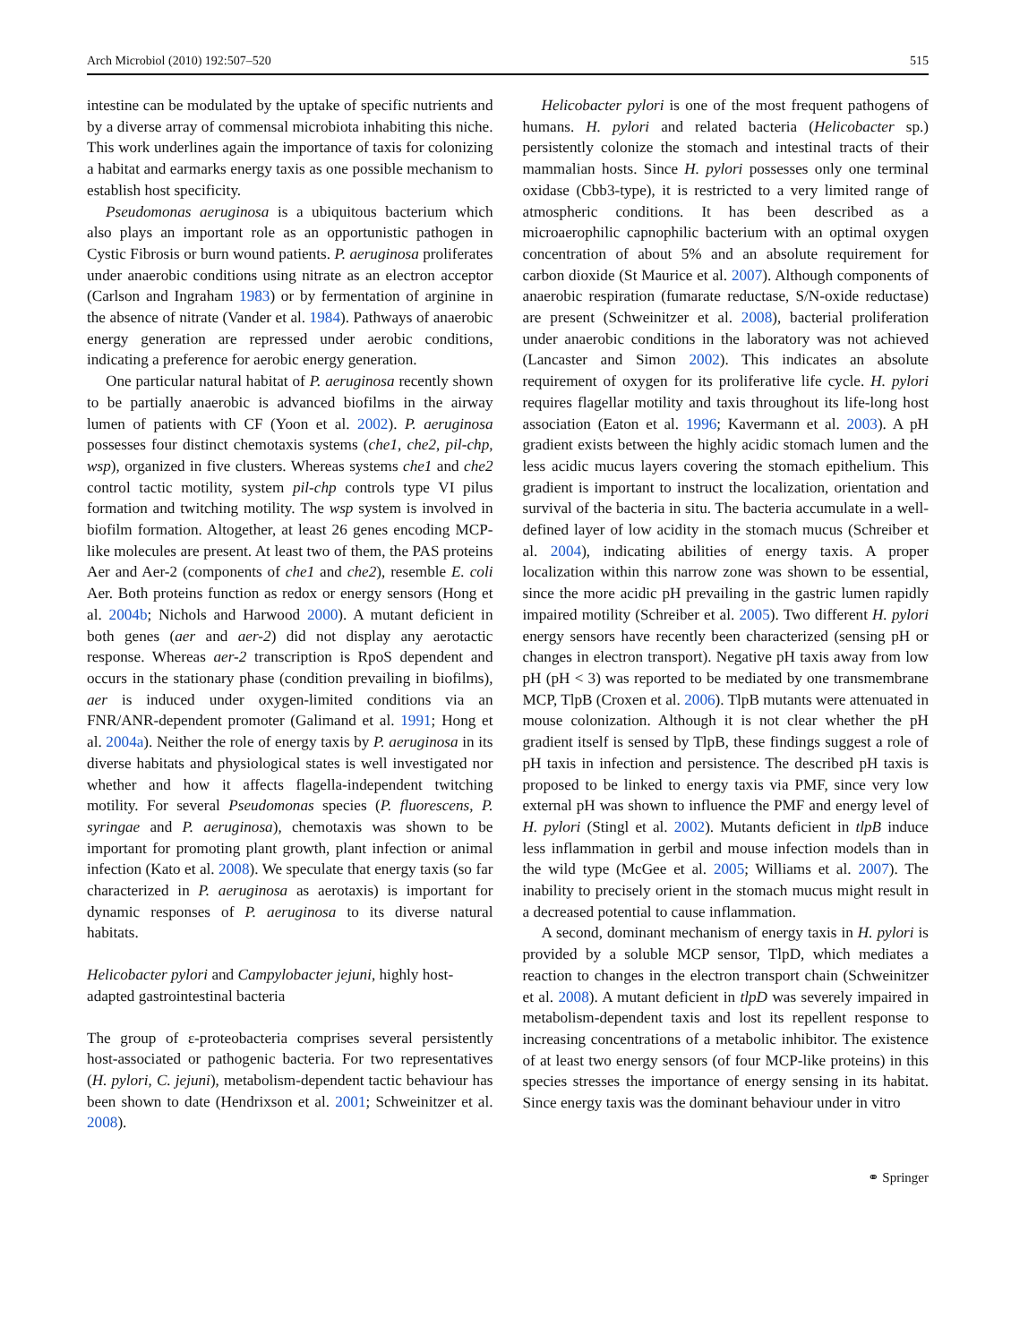Arch Microbiol (2010) 192:507–520 515
intestine can be modulated by the uptake of specific nutrients and by a diverse array of commensal microbiota inhabiting this niche. This work underlines again the importance of taxis for colonizing a habitat and earmarks energy taxis as one possible mechanism to establish host specificity.
Pseudomonas aeruginosa is a ubiquitous bacterium which also plays an important role as an opportunistic pathogen in Cystic Fibrosis or burn wound patients. P. aeruginosa proliferates under anaerobic conditions using nitrate as an electron acceptor (Carlson and Ingraham 1983) or by fermentation of arginine in the absence of nitrate (Vander et al. 1984). Pathways of anaerobic energy generation are repressed under aerobic conditions, indicating a preference for aerobic energy generation.
One particular natural habitat of P. aeruginosa recently shown to be partially anaerobic is advanced biofilms in the airway lumen of patients with CF (Yoon et al. 2002). P. aeruginosa possesses four distinct chemotaxis systems (che1, che2, pil-chp, wsp), organized in five clusters. Whereas systems che1 and che2 control tactic motility, system pil-chp controls type VI pilus formation and twitching motility. The wsp system is involved in biofilm formation. Altogether, at least 26 genes encoding MCP-like molecules are present. At least two of them, the PAS proteins Aer and Aer-2 (components of che1 and che2), resemble E. coli Aer. Both proteins function as redox or energy sensors (Hong et al. 2004b; Nichols and Harwood 2000). A mutant deficient in both genes (aer and aer-2) did not display any aerotactic response. Whereas aer-2 transcription is RpoS dependent and occurs in the stationary phase (condition prevailing in biofilms), aer is induced under oxygen-limited conditions via an FNR/ANR-dependent promoter (Galimand et al. 1991; Hong et al. 2004a). Neither the role of energy taxis by P. aeruginosa in its diverse habitats and physiological states is well investigated nor whether and how it affects flagella-independent twitching motility. For several Pseudomonas species (P. fluorescens, P. syringae and P. aeruginosa), chemotaxis was shown to be important for promoting plant growth, plant infection or animal infection (Kato et al. 2008). We speculate that energy taxis (so far characterized in P. aeruginosa as aerotaxis) is important for dynamic responses of P. aeruginosa to its diverse natural habitats.
Helicobacter pylori and Campylobacter jejuni, highly host-adapted gastrointestinal bacteria
The group of ε-proteobacteria comprises several persistently host-associated or pathogenic bacteria. For two representatives (H. pylori, C. jejuni), metabolism-dependent tactic behaviour has been shown to date (Hendrixson et al. 2001; Schweinitzer et al. 2008).
Helicobacter pylori is one of the most frequent pathogens of humans. H. pylori and related bacteria (Helicobacter sp.) persistently colonize the stomach and intestinal tracts of their mammalian hosts. Since H. pylori possesses only one terminal oxidase (Cbb3-type), it is restricted to a very limited range of atmospheric conditions. It has been described as a microaerophilic capnophilic bacterium with an optimal oxygen concentration of about 5% and an absolute requirement for carbon dioxide (St Maurice et al. 2007). Although components of anaerobic respiration (fumarate reductase, S/N-oxide reductase) are present (Schweinitzer et al. 2008), bacterial proliferation under anaerobic conditions in the laboratory was not achieved (Lancaster and Simon 2002). This indicates an absolute requirement of oxygen for its proliferative life cycle. H. pylori requires flagellar motility and taxis throughout its life-long host association (Eaton et al. 1996; Kavermann et al. 2003). A pH gradient exists between the highly acidic stomach lumen and the less acidic mucus layers covering the stomach epithelium. This gradient is important to instruct the localization, orientation and survival of the bacteria in situ. The bacteria accumulate in a well-defined layer of low acidity in the stomach mucus (Schreiber et al. 2004), indicating abilities of energy taxis. A proper localization within this narrow zone was shown to be essential, since the more acidic pH prevailing in the gastric lumen rapidly impaired motility (Schreiber et al. 2005). Two different H. pylori energy sensors have recently been characterized (sensing pH or changes in electron transport). Negative pH taxis away from low pH (pH < 3) was reported to be mediated by one transmembrane MCP, TlpB (Croxen et al. 2006). TlpB mutants were attenuated in mouse colonization. Although it is not clear whether the pH gradient itself is sensed by TlpB, these findings suggest a role of pH taxis in infection and persistence. The described pH taxis is proposed to be linked to energy taxis via PMF, since very low external pH was shown to influence the PMF and energy level of H. pylori (Stingl et al. 2002). Mutants deficient in tlpB induce less inflammation in gerbil and mouse infection models than in the wild type (McGee et al. 2005; Williams et al. 2007). The inability to precisely orient in the stomach mucus might result in a decreased potential to cause inflammation.
A second, dominant mechanism of energy taxis in H. pylori is provided by a soluble MCP sensor, TlpD, which mediates a reaction to changes in the electron transport chain (Schweinitzer et al. 2008). A mutant deficient in tlpD was severely impaired in metabolism-dependent taxis and lost its repellent response to increasing concentrations of a metabolic inhibitor. The existence of at least two energy sensors (of four MCP-like proteins) in this species stresses the importance of energy sensing in its habitat. Since energy taxis was the dominant behaviour under in vitro
⚭ Springer